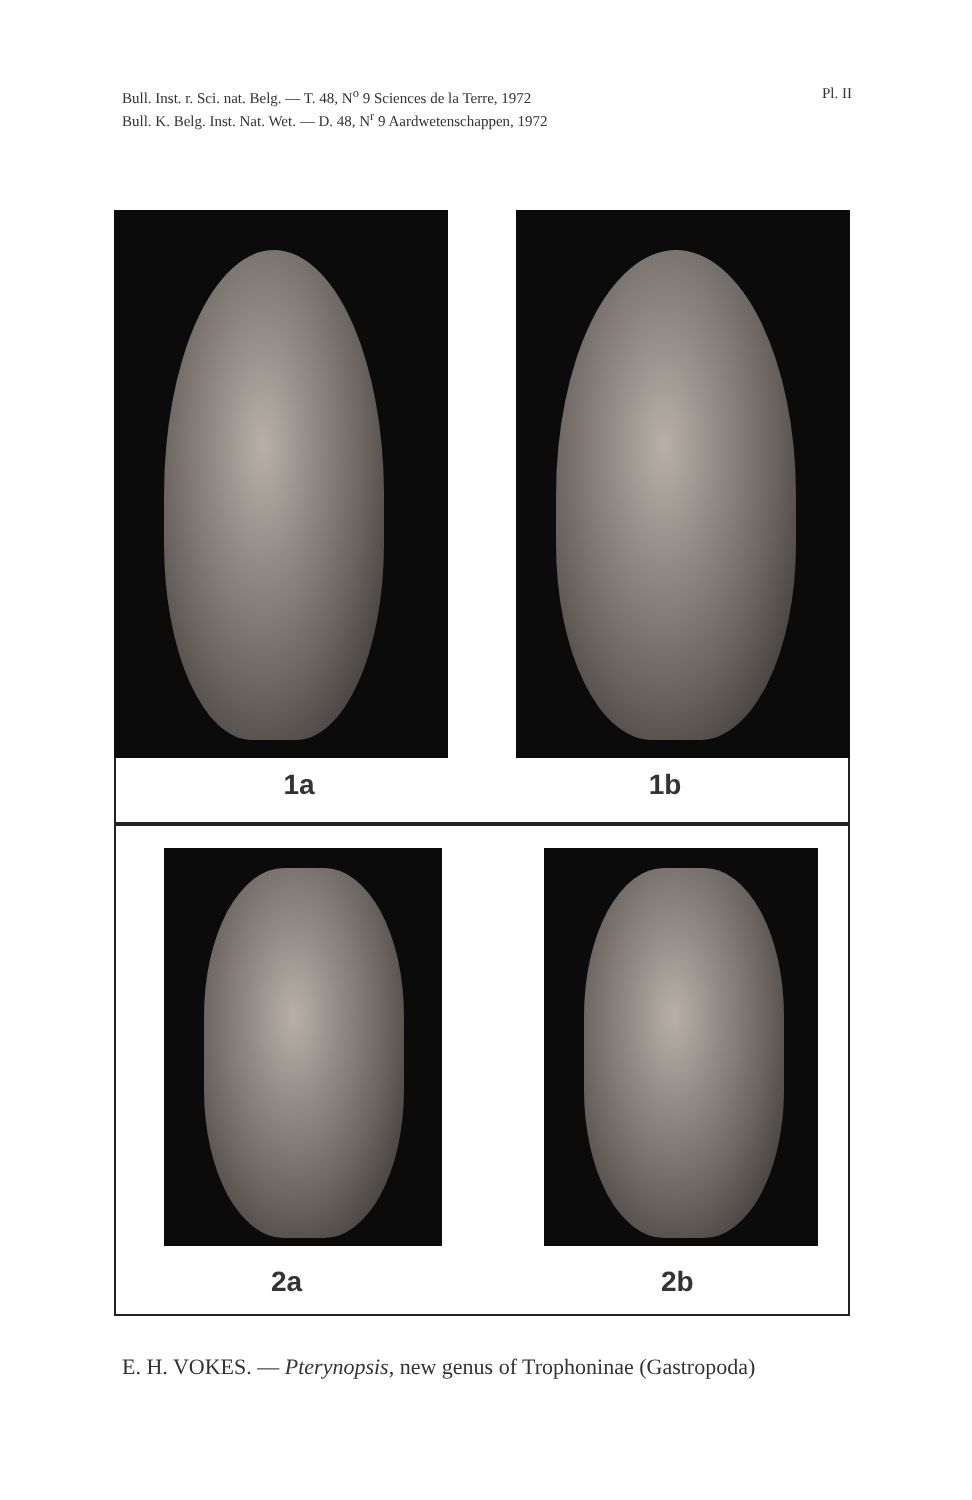Bull. Inst. r. Sci. nat. Belg. — T. 48, N<sup>o</sup> 9 Sciences de la Terre, 1972
Bull. K. Belg. Inst. Nat. Wet. — D. 48, N<sup>r</sup> 9 Aardwetenschappen, 1972
Pl. II
1a 1b
2a 2b
E. H. VOKES. — Pterynopsis, new genus of Trophoninae (Gastropoda)